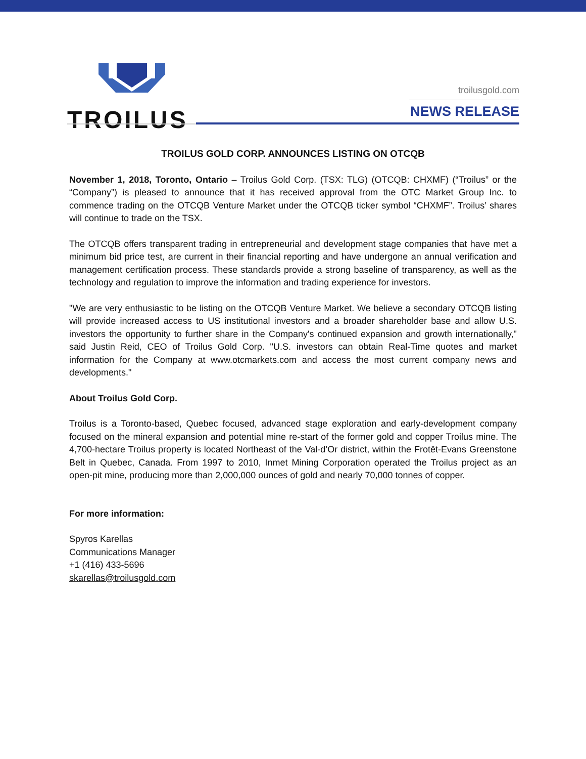TROILUS
troilusgold.com
NEWS RELEASE
TROILUS GOLD CORP. ANNOUNCES LISTING ON OTCQB
November 1, 2018, Toronto, Ontario – Troilus Gold Corp. (TSX: TLG) (OTCQB: CHXMF) (“Troilus” or the “Company”) is pleased to announce that it has received approval from the OTC Market Group Inc. to commence trading on the OTCQB Venture Market under the OTCQB ticker symbol “CHXMF”. Troilus’ shares will continue to trade on the TSX.
The OTCQB offers transparent trading in entrepreneurial and development stage companies that have met a minimum bid price test, are current in their financial reporting and have undergone an annual verification and management certification process. These standards provide a strong baseline of transparency, as well as the technology and regulation to improve the information and trading experience for investors.
"We are very enthusiastic to be listing on the OTCQB Venture Market. We believe a secondary OTCQB listing will provide increased access to US institutional investors and a broader shareholder base and allow U.S. investors the opportunity to further share in the Company's continued expansion and growth internationally," said Justin Reid, CEO of Troilus Gold Corp. "U.S. investors can obtain Real-Time quotes and market information for the Company at www.otcmarkets.com and access the most current company news and developments."
About Troilus Gold Corp.
Troilus is a Toronto-based, Quebec focused, advanced stage exploration and early-development company focused on the mineral expansion and potential mine re-start of the former gold and copper Troilus mine. The 4,700-hectare Troilus property is located Northeast of the Val-d’Or district, within the Frotêt-Evans Greenstone Belt in Quebec, Canada. From 1997 to 2010, Inmet Mining Corporation operated the Troilus project as an open-pit mine, producing more than 2,000,000 ounces of gold and nearly 70,000 tonnes of copper.
For more information:
Spyros Karellas
Communications Manager
+1 (416) 433-5696
skarellas@troilusgold.com